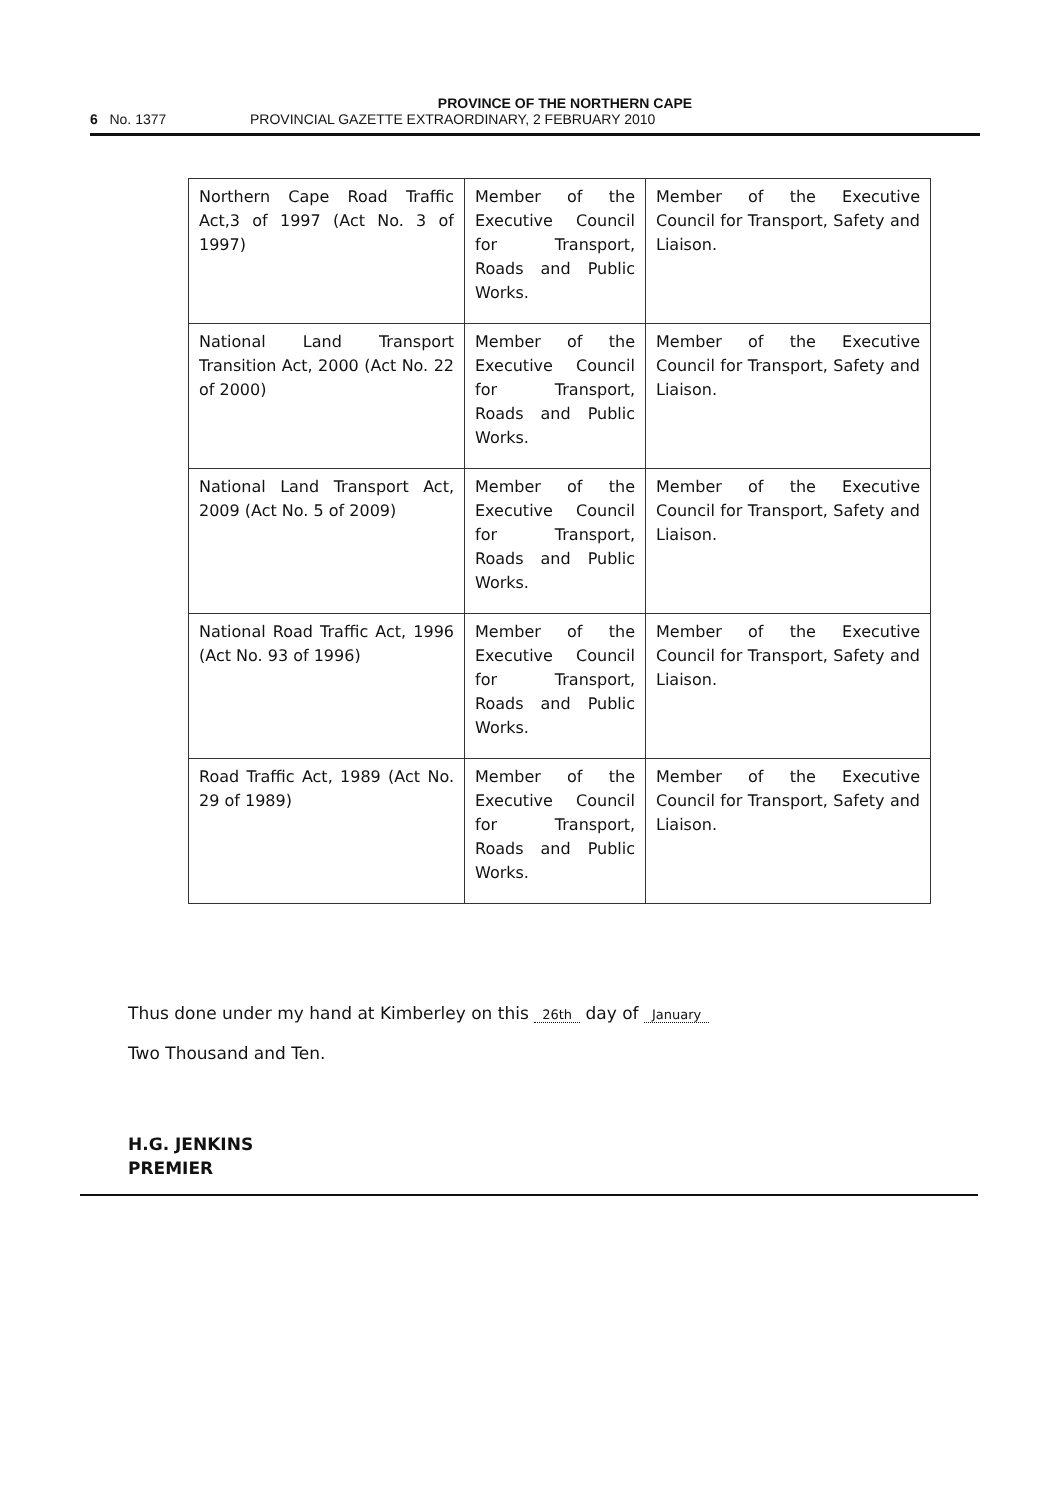PROVINCE OF THE NORTHERN CAPE
6 No. 1377 PROVINCIAL GAZETTE EXTRAORDINARY, 2 FEBRUARY 2010
| Northern Cape Road Traffic Act,3 of 1997 (Act No. 3 of 1997) | Member of the Executive Council for Transport, Roads and Public Works. | Member of the Executive Council for Transport, Safety and Liaison. |
| National Land Transport Transition Act, 2000 (Act No. 22 of 2000) | Member of the Executive Council for Transport, Roads and Public Works. | Member of the Executive Council for Transport, Safety and Liaison. |
| National Land Transport Act, 2009 (Act No. 5 of 2009) | Member of the Executive Council for Transport, Roads and Public Works. | Member of the Executive Council for Transport, Safety and Liaison. |
| National Road Traffic Act, 1996 (Act No. 93 of 1996) | Member of the Executive Council for Transport, Roads and Public Works. | Member of the Executive Council for Transport, Safety and Liaison. |
| Road Traffic Act, 1989 (Act No. 29 of 1989) | Member of the Executive Council for Transport, Roads and Public Works. | Member of the Executive Council for Transport, Safety and Liaison. |
Thus done under my hand at Kimberley on this 26th day of January
Two Thousand and Ten.
H.G. JENKINS
PREMIER